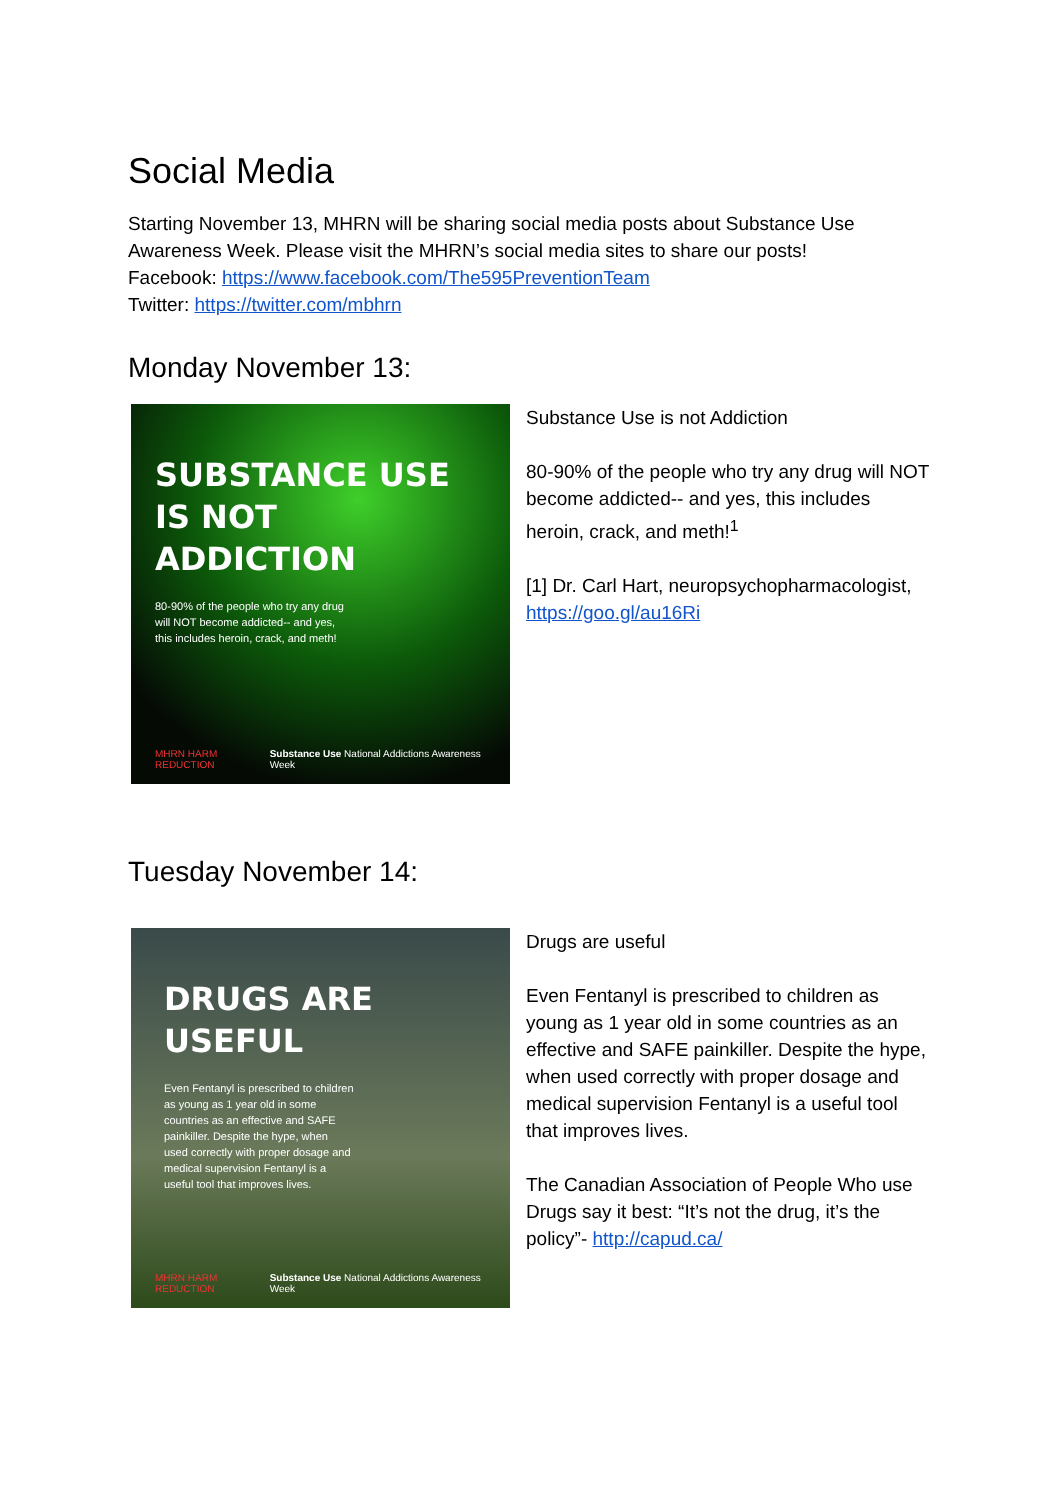Social Media
Starting November 13, MHRN will be sharing social media posts about Substance Use Awareness Week. Please visit the MHRN’s social media sites to share our posts!
Facebook: https://www.facebook.com/The595PreventionTeam
Twitter: https://twitter.com/mbhrn
Monday November 13:
SUBSTANCE USE
IS NOT ADDICTION
80-90% of the people who try any drug will NOT become addicted-- and yes, this includes heroin, crack, and meth!
MHRN HARM REDUCTION Substance Use National Addictions Awareness Week
Substance Use is not Addiction
80-90% of the people who try any drug will NOT become addicted-- and yes, this includes heroin, crack, and meth!<sup>1</sup>
[1] Dr. Carl Hart, neuropsychopharmacologist, https://goo.gl/au16Ri
Tuesday November 14:
DRUGS ARE USEFUL
Even Fentanyl is prescribed to children as young as 1 year old in some countries as an effective and SAFE painkiller. Despite the hype, when used correctly with proper dosage and medical supervision Fentanyl is a useful tool that improves lives.
MHRN HARM REDUCTION Substance Use National Addictions Awareness Week
Drugs are useful
Even Fentanyl is prescribed to children as young as 1 year old in some countries as an effective and SAFE painkiller. Despite the hype, when used correctly with proper dosage and medical supervision Fentanyl is a useful tool that improves lives.
The Canadian Association of People Who use Drugs say it best: “It’s not the drug, it’s the policy”- http://capud.ca/